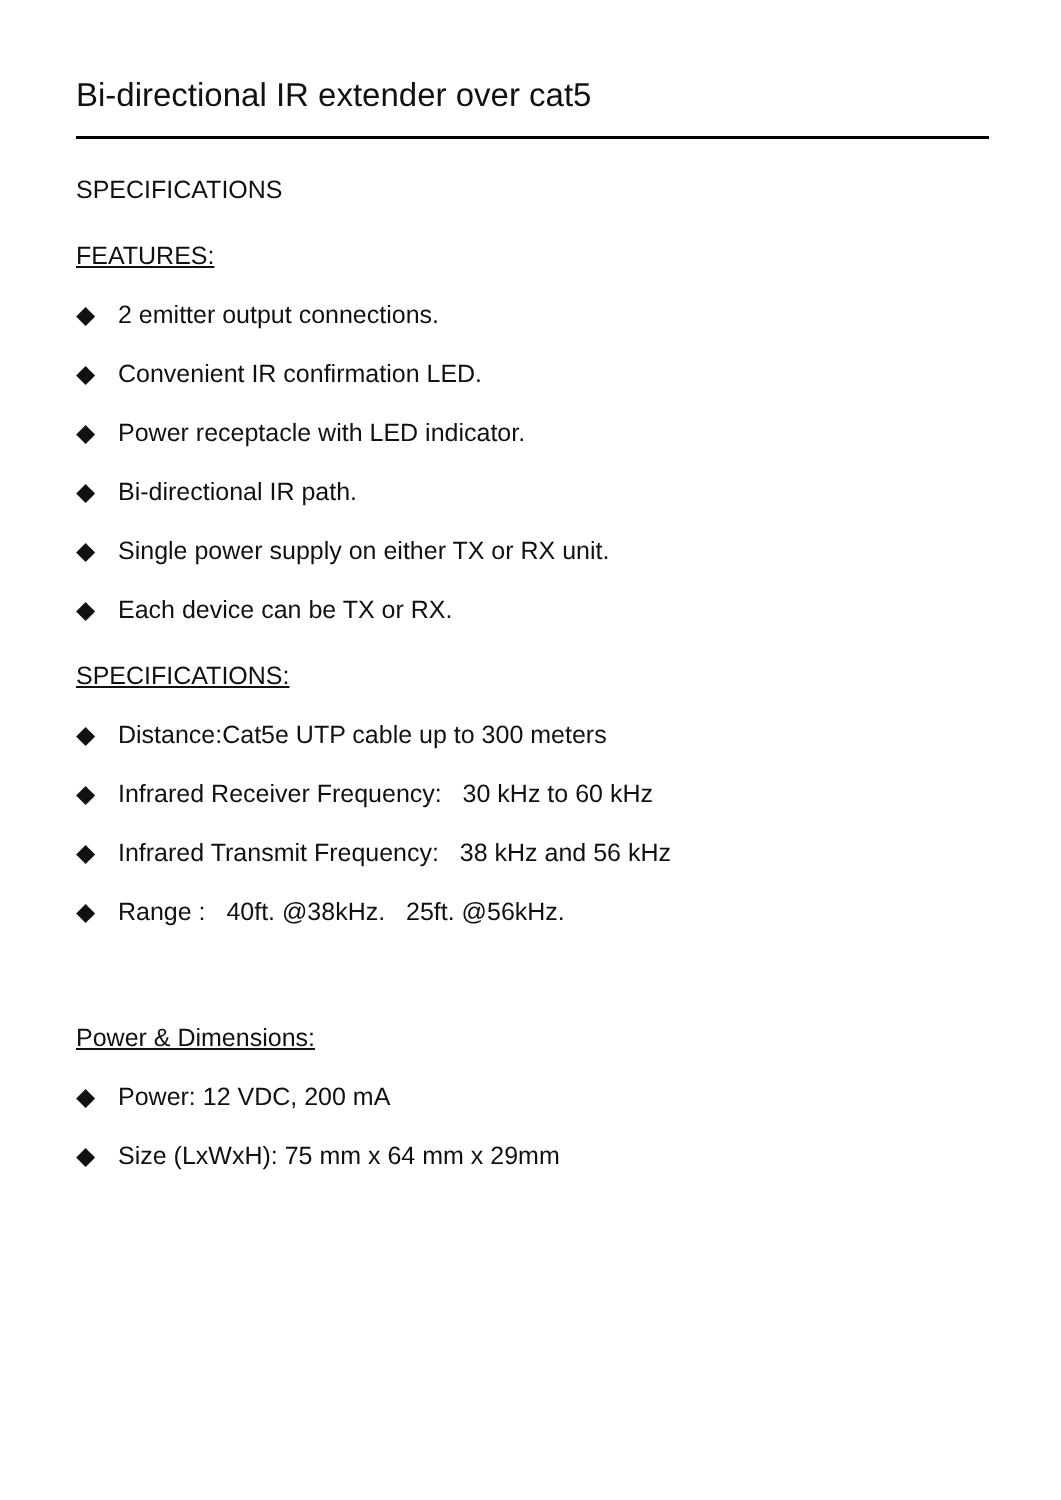Bi-directional IR extender over cat5
SPECIFICATIONS
FEATURES:
◆ 2 emitter output connections.
◆ Convenient IR confirmation LED.
◆ Power receptacle with LED indicator.
◆ Bi-directional IR path.
◆ Single power supply on either TX or RX unit.
◆ Each device can be TX or RX.
SPECIFICATIONS:
◆ Distance:Cat5e UTP cable up to 300 meters
◆ Infrared Receiver Frequency: 30 kHz to 60 kHz
◆ Infrared Transmit Frequency: 38 kHz and 56 kHz
◆ Range : 40ft. @38kHz. 25ft. @56kHz.
Power & Dimensions:
◆ Power: 12 VDC, 200 mA
◆ Size (LxWxH): 75 mm x 64 mm x 29mm